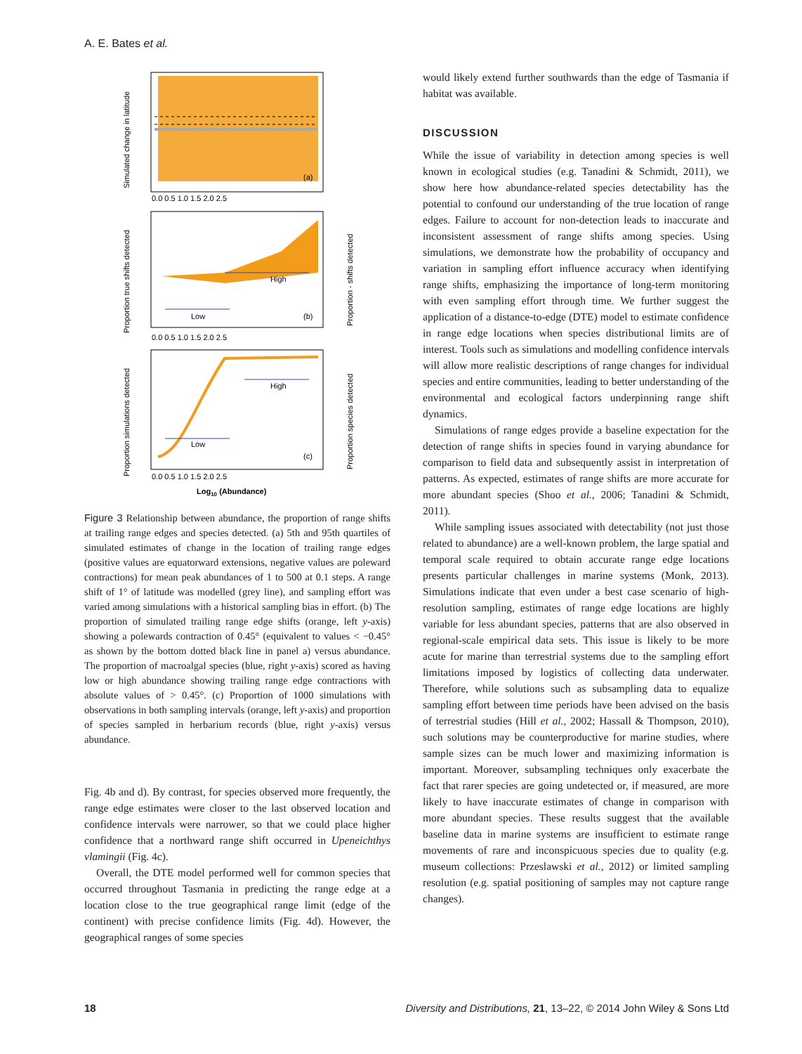A. E. Bates et al.
(a)
Simulated change in latitude
0.0 0.5 1.0 1.5 2.0 2.5
Low
High
(b)
Proportion true shifts detected
Proportion - shifts detected
0.0 0.5 1.0 1.5 2.0 2.5
Low
High
(c)
Proportion simulations detected
Proportion species detected
0.0 0.5 1.0 1.5 2.0 2.5
Log10 (Abundance)
Figure 3 Relationship between abundance, the proportion of range shifts at trailing range edges and species detected. (a) 5th and 95th quartiles of simulated estimates of change in the location of trailing range edges (positive values are equatorward extensions, negative values are poleward contractions) for mean peak abundances of 1 to 500 at 0.1 steps. A range shift of 1° of latitude was modelled (grey line), and sampling effort was varied among simulations with a historical sampling bias in effort. (b) The proportion of simulated trailing range edge shifts (orange, left y-axis) showing a polewards contraction of 0.45° (equivalent to values < −0.45° as shown by the bottom dotted black line in panel a) versus abundance. The proportion of macroalgal species (blue, right y-axis) scored as having low or high abundance showing trailing range edge contractions with absolute values of > 0.45°. (c) Proportion of 1000 simulations with observations in both sampling intervals (orange, left y-axis) and proportion of species sampled in herbarium records (blue, right y-axis) versus abundance.
Fig. 4b and d). By contrast, for species observed more frequently, the range edge estimates were closer to the last observed location and confidence intervals were narrower, so that we could place higher confidence that a northward range shift occurred in Upeneichthys vlamingii (Fig. 4c).
Overall, the DTE model performed well for common species that occurred throughout Tasmania in predicting the range edge at a location close to the true geographical range limit (edge of the continent) with precise confidence limits (Fig. 4d). However, the geographical ranges of some species
would likely extend further southwards than the edge of Tasmania if habitat was available.
DISCUSSION
While the issue of variability in detection among species is well known in ecological studies (e.g. Tanadini & Schmidt, 2011), we show here how abundance-related species detectability has the potential to confound our understanding of the true location of range edges. Failure to account for non-detection leads to inaccurate and inconsistent assessment of range shifts among species. Using simulations, we demonstrate how the probability of occupancy and variation in sampling effort influence accuracy when identifying range shifts, emphasizing the importance of long-term monitoring with even sampling effort through time. We further suggest the application of a distance-to-edge (DTE) model to estimate confidence in range edge locations when species distributional limits are of interest. Tools such as simulations and modelling confidence intervals will allow more realistic descriptions of range changes for individual species and entire communities, leading to better understanding of the environmental and ecological factors underpinning range shift dynamics.
Simulations of range edges provide a baseline expectation for the detection of range shifts in species found in varying abundance for comparison to field data and subsequently assist in interpretation of patterns. As expected, estimates of range shifts are more accurate for more abundant species (Shoo et al., 2006; Tanadini & Schmidt, 2011).
While sampling issues associated with detectability (not just those related to abundance) are a well-known problem, the large spatial and temporal scale required to obtain accurate range edge locations presents particular challenges in marine systems (Monk, 2013). Simulations indicate that even under a best case scenario of high-resolution sampling, estimates of range edge locations are highly variable for less abundant species, patterns that are also observed in regional-scale empirical data sets. This issue is likely to be more acute for marine than terrestrial systems due to the sampling effort limitations imposed by logistics of collecting data underwater. Therefore, while solutions such as subsampling data to equalize sampling effort between time periods have been advised on the basis of terrestrial studies (Hill et al., 2002; Hassall & Thompson, 2010), such solutions may be counterproductive for marine studies, where sample sizes can be much lower and maximizing information is important. Moreover, subsampling techniques only exacerbate the fact that rarer species are going undetected or, if measured, are more likely to have inaccurate estimates of change in comparison with more abundant species. These results suggest that the available baseline data in marine systems are insufficient to estimate range movements of rare and inconspicuous species due to quality (e.g. museum collections: Przeslawski et al., 2012) or limited sampling resolution (e.g. spatial positioning of samples may not capture range changes).
18 Diversity and Distributions, 21, 13–22, © 2014 John Wiley & Sons Ltd